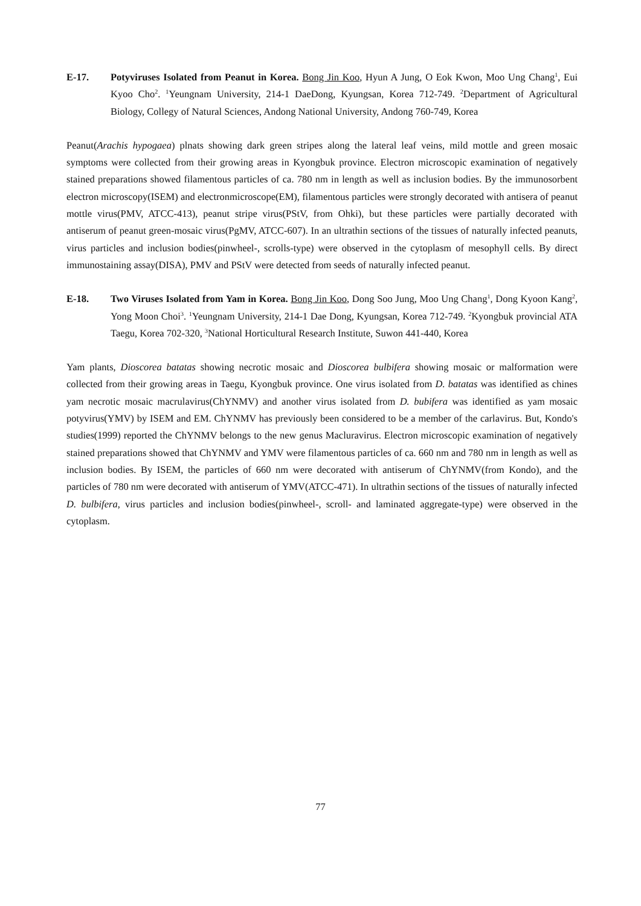E-17. Potyviruses Isolated from Peanut in Korea. Bong Jin Koo, Hyun A Jung, O Eok Kwon, Moo Ung Chang<sup>1</sup>, Eui Kyoo Cho<sup>2</sup>. <sup>1</sup>Yeungnam University, 214-1 DaeDong, Kyungsan, Korea 712-749. <sup>2</sup>Department of Agricultural Biology, Collegy of Natural Sciences, Andong National University, Andong 760-749, Korea
Peanut(Arachis hypogaea) plnats showing dark green stripes along the lateral leaf veins, mild mottle and green mosaic symptoms were collected from their growing areas in Kyongbuk province. Electron microscopic examination of negatively stained preparations showed filamentous particles of ca. 780 nm in length as well as inclusion bodies. By the immunosorbent electron microscopy(ISEM) and electronmicroscope(EM), filamentous particles were strongly decorated with antisera of peanut mottle virus(PMV, ATCC-413), peanut stripe virus(PStV, from Ohki), but these particles were partially decorated with antiserum of peanut green-mosaic virus(PgMV, ATCC-607). In an ultrathin sections of the tissues of naturally infected peanuts, virus particles and inclusion bodies(pinwheel-, scrolls-type) were observed in the cytoplasm of mesophyll cells. By direct immunostaining assay(DISA), PMV and PStV were detected from seeds of naturally infected peanut.
E-18. Two Viruses Isolated from Yam in Korea. Bong Jin Koo, Dong Soo Jung, Moo Ung Chang<sup>1</sup>, Dong Kyoon Kang<sup>2</sup>, Yong Moon Choi<sup>3</sup>. <sup>1</sup>Yeungnam University, 214-1 Dae Dong, Kyungsan, Korea 712-749. <sup>2</sup>Kyongbuk provincial ATA Taegu, Korea 702-320, <sup>3</sup>National Horticultural Research Institute, Suwon 441-440, Korea
Yam plants, Dioscorea batatas showing necrotic mosaic and Dioscorea bulbifera showing mosaic or malformation were collected from their growing areas in Taegu, Kyongbuk province. One virus isolated from D. batatas was identified as chines yam necrotic mosaic macrulavirus(ChYNMV) and another virus isolated from D. bubifera was identified as yam mosaic potyvirus(YMV) by ISEM and EM. ChYNMV has previously been considered to be a member of the carlavirus. But, Kondo's studies(1999) reported the ChYNMV belongs to the new genus Macluravirus. Electron microscopic examination of negatively stained preparations showed that ChYNMV and YMV were filamentous particles of ca. 660 nm and 780 nm in length as well as inclusion bodies. By ISEM, the particles of 660 nm were decorated with antiserum of ChYNMV(from Kondo), and the particles of 780 nm were decorated with antiserum of YMV(ATCC-471). In ultrathin sections of the tissues of naturally infected D. bulbifera, virus particles and inclusion bodies(pinwheel-, scroll- and laminated aggregate-type) were observed in the cytoplasm.
77